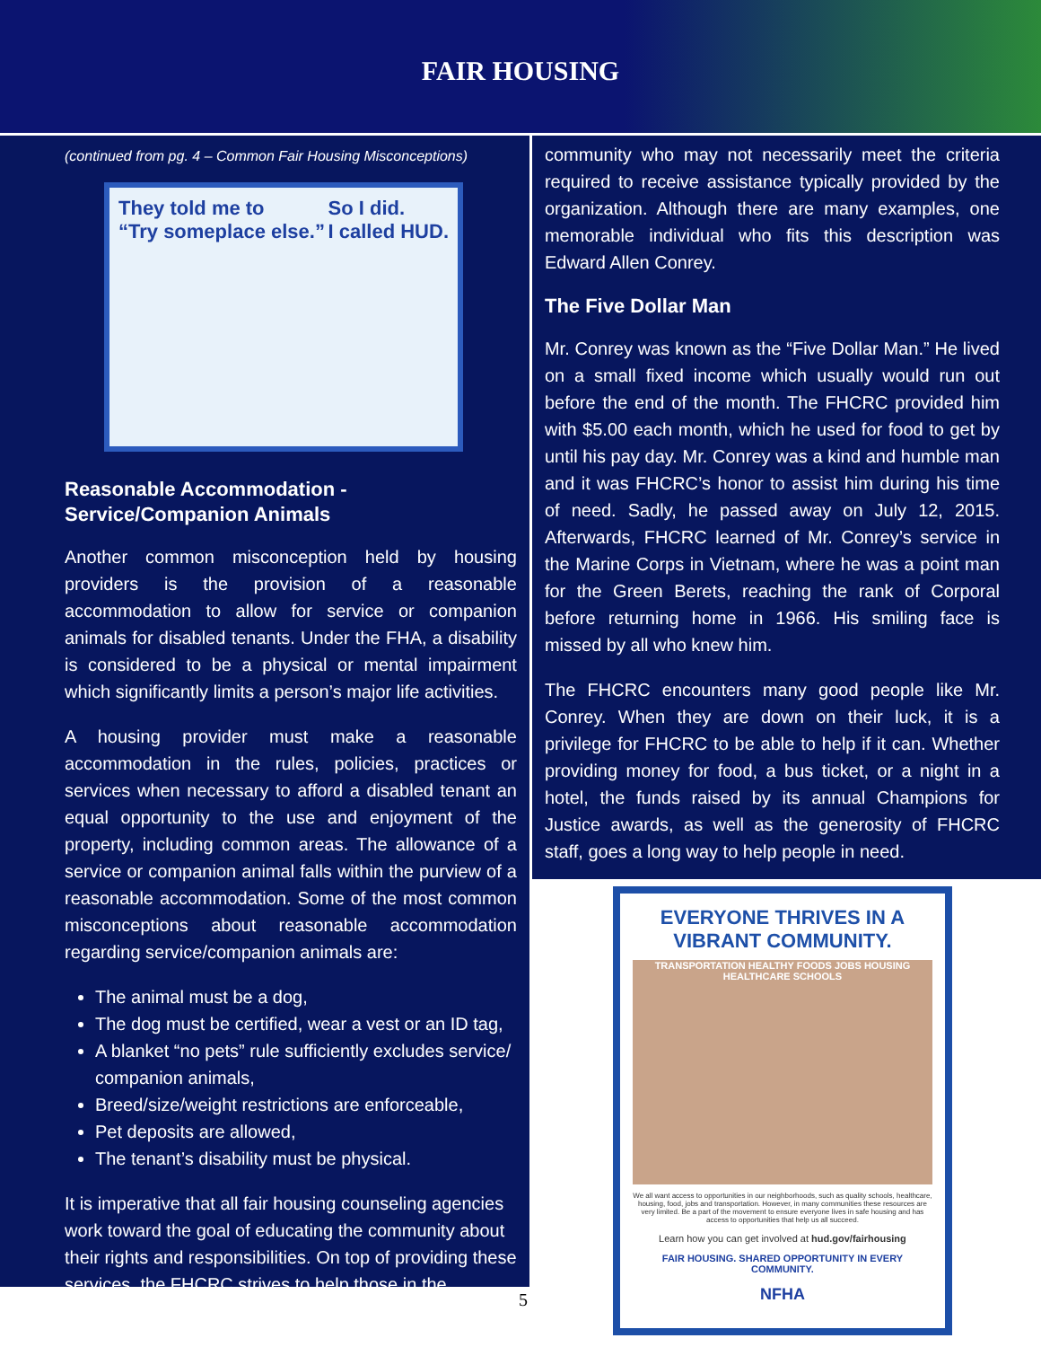FAIR HOUSING
(continued from pg. 4 – Common Fair Housing Misconceptions)
They told me to
“Try someplace else.” So I did.
I called HUD.
Reasonable Accommodation - Service/Companion Animals
Another common misconception held by housing providers is the provision of a reasonable accommodation to allow for service or companion animals for disabled tenants. Under the FHA, a disability is considered to be a physical or mental impairment which significantly limits a person’s major life activities.
A housing provider must make a reasonable accommodation in the rules, policies, practices or services when necessary to afford a disabled tenant an equal opportunity to the use and enjoyment of the property, including common areas. The allowance of a service or companion animal falls within the purview of a reasonable accommodation. Some of the most common misconceptions about reasonable accommodation regarding service/companion animals are:
The animal must be a dog,
The dog must be certified, wear a vest or an ID tag,
A blanket “no pets” rule sufficiently excludes service/ companion animals,
Breed/size/weight restrictions are enforceable,
Pet deposits are allowed,
The tenant’s disability must be physical.
It is imperative that all fair housing counseling agencies work toward the goal of educating the community about their rights and responsibilities. On top of providing these services, the FHCRC strives to help those in the
community who may not necessarily meet the criteria required to receive assistance typically provided by the organization. Although there are many examples, one memorable individual who fits this description was Edward Allen Conrey.
The Five Dollar Man
Mr. Conrey was known as the “Five Dollar Man.” He lived on a small fixed income which usually would run out before the end of the month. The FHCRC provided him with $5.00 each month, which he used for food to get by until his pay day. Mr. Conrey was a kind and humble man and it was FHCRC’s honor to assist him during his time of need. Sadly, he passed away on July 12, 2015. Afterwards, FHCRC learned of Mr. Conrey’s service in the Marine Corps in Vietnam, where he was a point man for the Green Berets, reaching the rank of Corporal before returning home in 1966. His smiling face is missed by all who knew him.
The FHCRC encounters many good people like Mr. Conrey. When they are down on their luck, it is a privilege for FHCRC to be able to help if it can. Whether providing money for food, a bus ticket, or a night in a hotel, the funds raised by its annual Champions for Justice awards, as well as the generosity of FHCRC staff, goes a long way to help people in need.
EVERYONE THRIVES IN A VIBRANT COMMUNITY.
TRANSPORTATION HEALTHY FOODS JOBS HOUSING HEALTHCARE SCHOOLS
We all want access to opportunities in our neighborhoods, such as quality schools, healthcare, housing, food, jobs and transportation. However, in many communities these resources are very limited. Be a part of the movement to ensure everyone lives in safe housing and has access to opportunities that help us all succeed.
Learn how you can get involved at hud.gov/fairhousing
FAIR HOUSING. SHARED OPPORTUNITY IN EVERY COMMUNITY.
NFHA
5